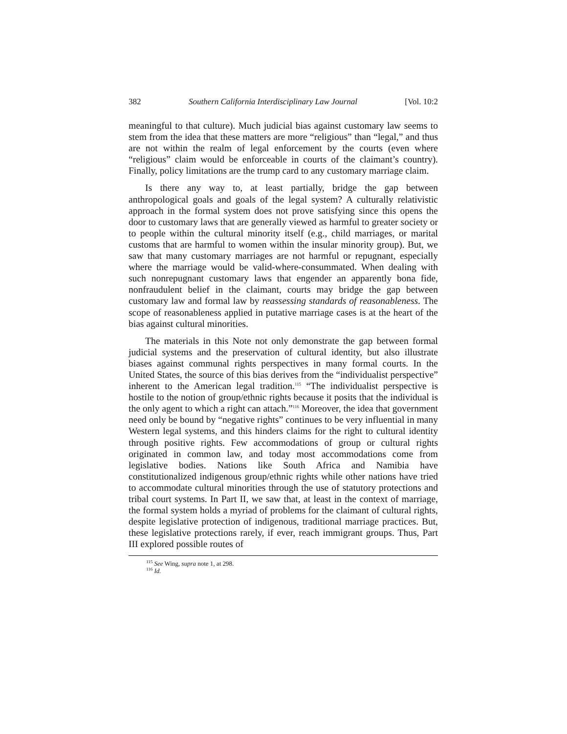382 Southern California Interdisciplinary Law Journal [Vol. 10:2
meaningful to that culture). Much judicial bias against customary law seems to stem from the idea that these matters are more “religious” than “legal,” and thus are not within the realm of legal enforcement by the courts (even where “religious” claim would be enforceable in courts of the claimant’s country). Finally, policy limitations are the trump card to any customary marriage claim.
Is there any way to, at least partially, bridge the gap between anthropological goals and goals of the legal system? A culturally relativistic approach in the formal system does not prove satisfying since this opens the door to customary laws that are generally viewed as harmful to greater society or to people within the cultural minority itself (e.g., child marriages, or marital customs that are harmful to women within the insular minority group). But, we saw that many customary marriages are not harmful or repugnant, especially where the marriage would be valid-where-consummated. When dealing with such nonrepugnant customary laws that engender an apparently bona fide, nonfraudulent belief in the claimant, courts may bridge the gap between customary law and formal law by reassessing standards of reasonableness. The scope of reasonableness applied in putative marriage cases is at the heart of the bias against cultural minorities.
The materials in this Note not only demonstrate the gap between formal judicial systems and the preservation of cultural identity, but also illustrate biases against communal rights perspectives in many formal courts. In the United States, the source of this bias derives from the “individualist perspective” inherent to the American legal tradition.<sup>115</sup> “The individualist perspective is hostile to the notion of group/ethnic rights because it posits that the individual is the only agent to which a right can attach.”<sup>116</sup> Moreover, the idea that government need only be bound by “negative rights” continues to be very influential in many Western legal systems, and this hinders claims for the right to cultural identity through positive rights. Few accommodations of group or cultural rights originated in common law, and today most accommodations come from legislative bodies. Nations like South Africa and Namibia have constitutionalized indigenous group/ethnic rights while other nations have tried to accommodate cultural minorities through the use of statutory protections and tribal court systems. In Part II, we saw that, at least in the context of marriage, the formal system holds a myriad of problems for the claimant of cultural rights, despite legislative protection of indigenous, traditional marriage practices. But, these legislative protections rarely, if ever, reach immigrant groups. Thus, Part III explored possible routes of
<sup>115</sup> See Wing, supra note 1, at 298.
<sup>116</sup> Id.